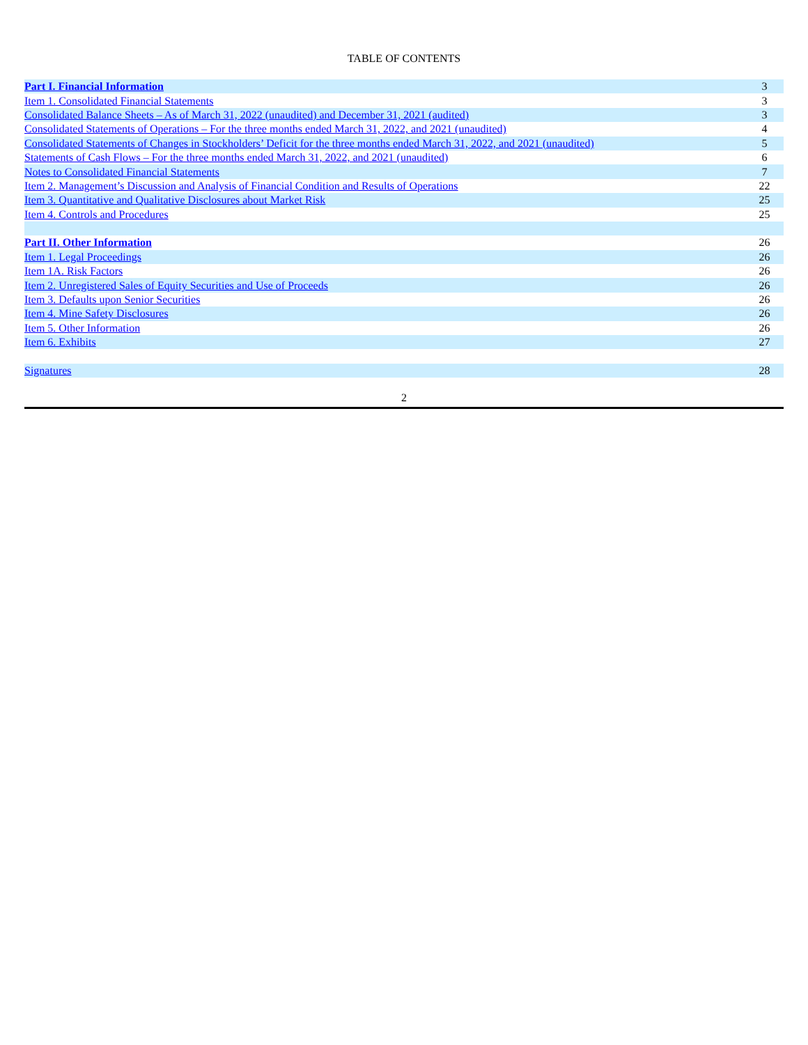TABLE OF CONTENTS
| Part I. Financial Information | 3 |
| Item 1. Consolidated Financial Statements | 3 |
| Consolidated Balance Sheets – As of March 31, 2022 (unaudited) and December 31, 2021 (audited) | 3 |
| Consolidated Statements of Operations – For the three months ended March 31, 2022, and 2021 (unaudited) | 4 |
| Consolidated Statements of Changes in Stockholders’ Deficit for the three months ended March 31, 2022, and 2021 (unaudited) | 5 |
| Statements of Cash Flows – For the three months ended March 31, 2022, and 2021 (unaudited) | 6 |
| Notes to Consolidated Financial Statements | 7 |
| Item 2. Management’s Discussion and Analysis of Financial Condition and Results of Operations | 22 |
| Item 3. Quantitative and Qualitative Disclosures about Market Risk | 25 |
| Item 4. Controls and Procedures | 25 |
| Part II. Other Information | 26 |
| Item 1. Legal Proceedings | 26 |
| Item 1A. Risk Factors | 26 |
| Item 2. Unregistered Sales of Equity Securities and Use of Proceeds | 26 |
| Item 3. Defaults upon Senior Securities | 26 |
| Item 4. Mine Safety Disclosures | 26 |
| Item 5. Other Information | 26 |
| Item 6. Exhibits | 27 |
| Signatures | 28 |
2